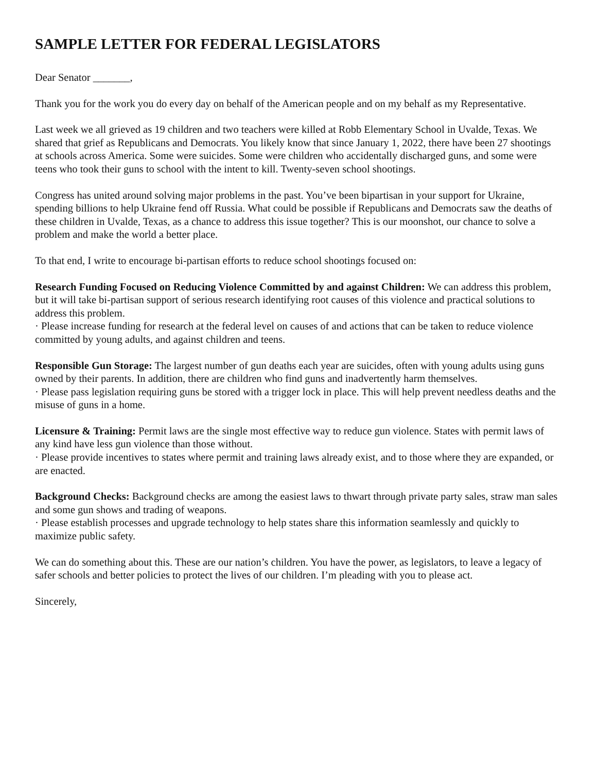SAMPLE LETTER FOR FEDERAL LEGISLATORS
Dear Senator _______,
Thank you for the work you do every day on behalf of the American people and on my behalf as my Representative.
Last week we all grieved as 19 children and two teachers were killed at Robb Elementary School in Uvalde, Texas. We shared that grief as Republicans and Democrats. You likely know that since January 1, 2022, there have been 27 shootings at schools across America. Some were suicides. Some were children who accidentally discharged guns, and some were teens who took their guns to school with the intent to kill. Twenty-seven school shootings.
Congress has united around solving major problems in the past. You’ve been bipartisan in your support for Ukraine, spending billions to help Ukraine fend off Russia. What could be possible if Republicans and Democrats saw the deaths of these children in Uvalde, Texas, as a chance to address this issue together? This is our moonshot, our chance to solve a problem and make the world a better place.
To that end, I write to encourage bi-partisan efforts to reduce school shootings focused on:
Research Funding Focused on Reducing Violence Committed by and against Children: We can address this problem, but it will take bi-partisan support of serious research identifying root causes of this violence and practical solutions to address this problem.
· Please increase funding for research at the federal level on causes of and actions that can be taken to reduce violence committed by young adults, and against children and teens.
Responsible Gun Storage: The largest number of gun deaths each year are suicides, often with young adults using guns owned by their parents. In addition, there are children who find guns and inadvertently harm themselves.
· Please pass legislation requiring guns be stored with a trigger lock in place. This will help prevent needless deaths and the misuse of guns in a home.
Licensure & Training: Permit laws are the single most effective way to reduce gun violence. States with permit laws of any kind have less gun violence than those without.
· Please provide incentives to states where permit and training laws already exist, and to those where they are expanded, or are enacted.
Background Checks: Background checks are among the easiest laws to thwart through private party sales, straw man sales and some gun shows and trading of weapons.
· Please establish processes and upgrade technology to help states share this information seamlessly and quickly to maximize public safety.
We can do something about this. These are our nation’s children. You have the power, as legislators, to leave a legacy of safer schools and better policies to protect the lives of our children. I’m pleading with you to please act.
Sincerely,